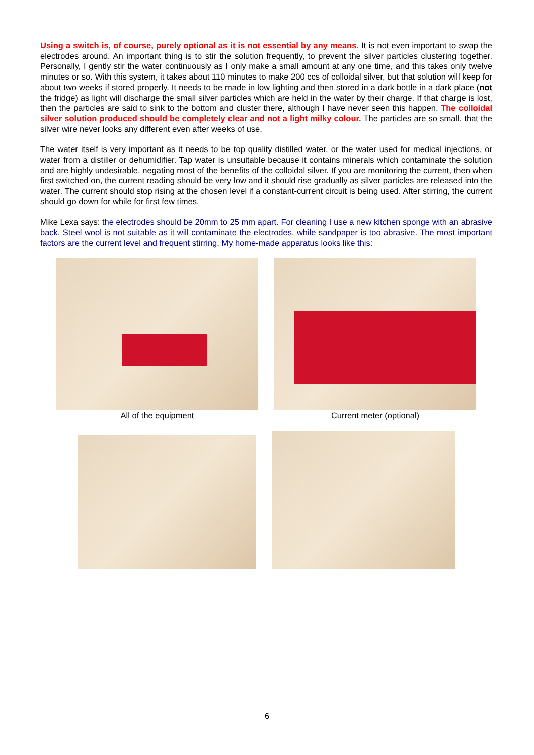Using a switch is, of course, purely optional as it is not essential by any means. It is not even important to swap the electrodes around. An important thing is to stir the solution frequently, to prevent the silver particles clustering together. Personally, I gently stir the water continuously as I only make a small amount at any one time, and this takes only twelve minutes or so. With this system, it takes about 110 minutes to make 200 ccs of colloidal silver, but that solution will keep for about two weeks if stored properly. It needs to be made in low lighting and then stored in a dark bottle in a dark place (not the fridge) as light will discharge the small silver particles which are held in the water by their charge. If that charge is lost, then the particles are said to sink to the bottom and cluster there, although I have never seen this happen. The colloidal silver solution produced should be completely clear and not a light milky colour. The particles are so small, that the silver wire never looks any different even after weeks of use.
The water itself is very important as it needs to be top quality distilled water, or the water used for medical injections, or water from a distiller or dehumidifier. Tap water is unsuitable because it contains minerals which contaminate the solution and are highly undesirable, negating most of the benefits of the colloidal silver. If you are monitoring the current, then when first switched on, the current reading should be very low and it should rise gradually as silver particles are released into the water. The current should stop rising at the chosen level if a constant-current circuit is being used. After stirring, the current should go down for while for first few times.
Mike Lexa says: the electrodes should be 20mm to 25 mm apart. For cleaning I use a new kitchen sponge with an abrasive back. Steel wool is not suitable as it will contaminate the electrodes, while sandpaper is too abrasive. The most important factors are the current level and frequent stirring. My home-made apparatus looks like this:
All of the equipment Current meter (optional)
6